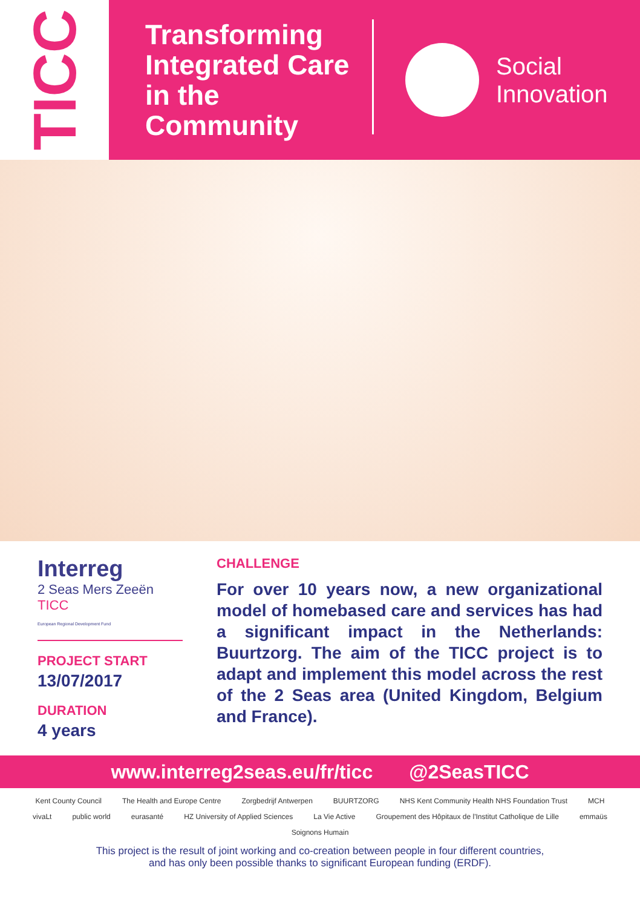TICC
Transforming Integrated Care in the Community
Social
Innovation
Interreg
2 Seas Mers Zeeën
TICC
European Regional Development Fund
PROJECT START
13/07/2017
DURATION
4 years
CHALLENGE
For over 10 years now, a new organizational model of homebased care and services has had a significant impact in the Netherlands: Buurtzorg. The aim of the TICC project is to adapt and implement this model across the rest of the 2 Seas area (United Kingdom, Belgium and France).
www.interreg2seas.eu/fr/ticc @2SeasTICC
Kent County Council The Health and Europe Centre Zorgbedrijf Antwerpen BUURTZORG NHS Kent Community Health NHS Foundation Trust MCH vivaLt public world eurasanté HZ University of Applied Sciences La Vie Active Groupement des Hôpitaux de l'Institut Catholique de Lille emmaüs Soignons Humain
This project is the result of joint working and co-creation between people in four different countries,
and has only been possible thanks to significant European funding (ERDF).